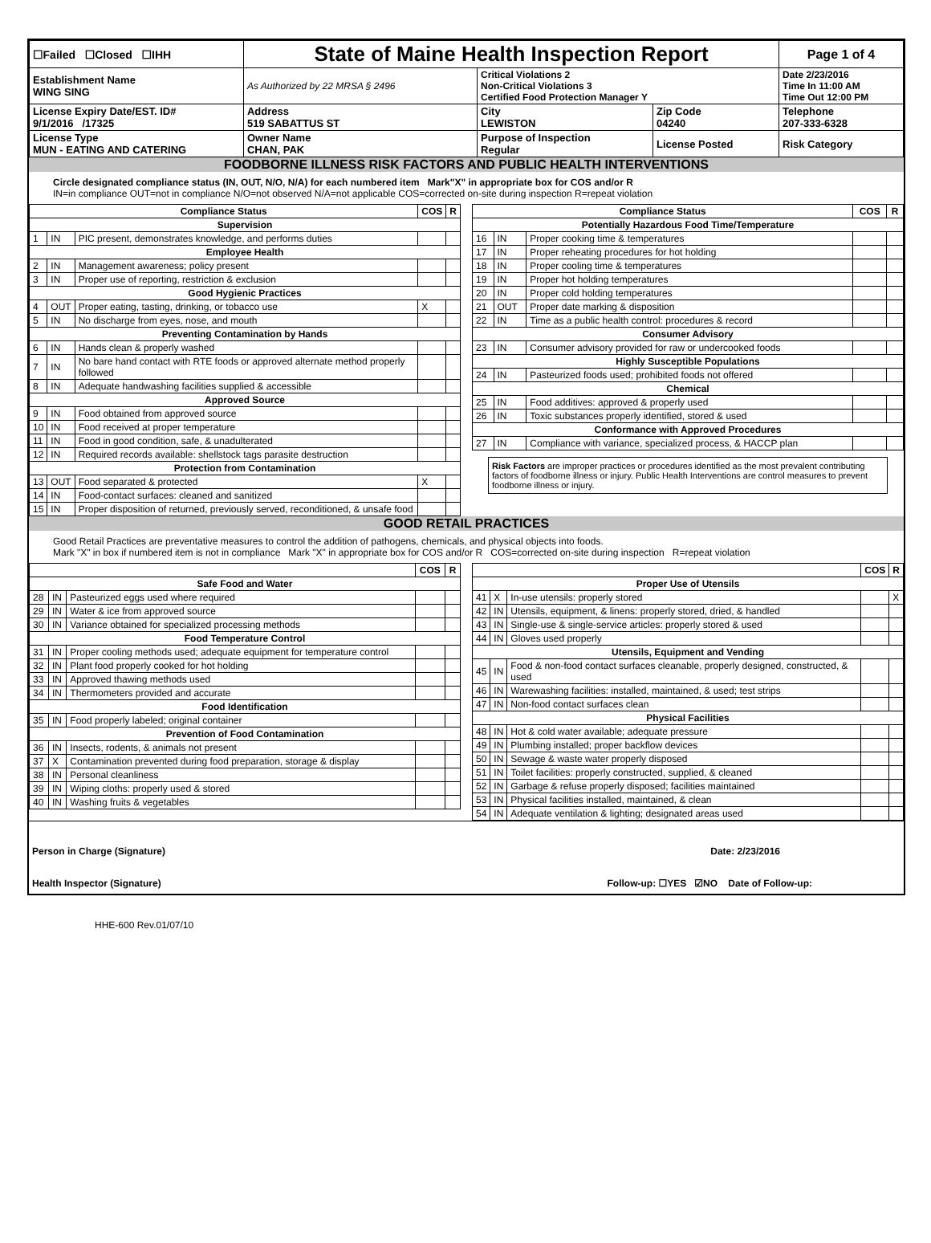| ☐Failed ☐Closed ☐IHH | State of Maine Health Inspection Report | | | Page 1 of 4 |
| Establishment Name WING SING | As Authorized by 22 MRSA § 2496 | Critical Violations 2 Non-Critical Violations 3 Certified Food Protection Manager Y | | Date 2/23/2016 Time In 11:00 AM Time Out 12:00 PM |
| License Expiry Date/EST. ID# 9/1/2016 /17325 | Address 519 SABATTUS ST | City LEWISTON | Zip Code 04240 | Telephone 207-333-6328 |
| License Type MUN - EATING AND CATERING | Owner Name CHAN, PAK | Purpose of Inspection Regular | License Posted | Risk Category |
FOODBORNE ILLNESS RISK FACTORS AND PUBLIC HEALTH INTERVENTIONS
Circle designated compliance status (IN, OUT, N/O, N/A) for each numbered item Mark"X" in appropriate box for COS and/or R
IN=in compliance OUT=not in compliance N/O=not observed N/A=not applicable COS=corrected on-site during inspection R=repeat violation
| Compliance Status | | | COS | R |
| --- | --- | --- | --- | --- |
| Supervision | | | | |
| 1 | IN | PIC present, demonstrates knowledge, and performs duties | | |
| Employee Health | | | | |
| 2 | IN | Management awareness; policy present | | |
| 3 | IN | Proper use of reporting, restriction & exclusion | | |
| Good Hygienic Practices | | | | |
| 4 | OUT | Proper eating, tasting, drinking, or tobacco use | X | |
| 5 | IN | No discharge from eyes, nose, and mouth | | |
| Preventing Contamination by Hands | | | | |
| 6 | IN | Hands clean & properly washed | | |
| 7 | IN | No bare hand contact with RTE foods or approved alternate method properly followed | | |
| 8 | IN | Adequate handwashing facilities supplied & accessible | | |
| Approved Source | | | | |
| 9 | IN | Food obtained from approved source | | |
| 10 | IN | Food received at proper temperature | | |
| 11 | IN | Food in good condition, safe, & unadulterated | | |
| 12 | IN | Required records available: shellstock tags parasite destruction | | |
| Protection from Contamination | | | | |
| 13 | OUT | Food separated & protected | X | |
| 14 | IN | Food-contact surfaces: cleaned and sanitized | | |
| 15 | IN | Proper disposition of returned, previously served, reconditioned, & unsafe food | | |
| Compliance Status | | | COS | R |
| --- | --- | --- | --- | --- |
| Potentially Hazardous Food Time/Temperature | | | | |
| 16 | IN | Proper cooking time & temperatures | | |
| 17 | IN | Proper reheating procedures for hot holding | | |
| 18 | IN | Proper cooling time & temperatures | | |
| 19 | IN | Proper hot holding temperatures | | |
| 20 | IN | Proper cold holding temperatures | | |
| 21 | OUT | Proper date marking & disposition | | |
| 22 | IN | Time as a public health control: procedures & record | | |
| Consumer Advisory | | | | |
| 23 | IN | Consumer advisory provided for raw or undercooked foods | | |
| Highly Susceptible Populations | | | | |
| 24 | IN | Pasteurized foods used; prohibited foods not offered | | |
| Chemical | | | | |
| 25 | IN | Food additives: approved & properly used | | |
| 26 | IN | Toxic substances properly identified, stored & used | | |
| Conformance with Approved Procedures | | | | |
| 27 | IN | Compliance with variance, specialized process, & HACCP plan | | |
Risk Factors are improper practices or procedures identified as the most prevalent contributing factors of foodborne illness or injury. Public Health Interventions are control measures to prevent foodborne illness or injury.
GOOD RETAIL PRACTICES
Good Retail Practices are preventative measures to control the addition of pathogens, chemicals, and physical objects into foods.
Mark "X" in box if numbered item is not in compliance Mark "X" in appropriate box for COS and/or R COS=corrected on-site during inspection R=repeat violation
| | | | COS | R |
| --- | --- | --- | --- | --- |
| Safe Food and Water | | | | |
| 28 | IN | Pasteurized eggs used where required | | |
| 29 | IN | Water & ice from approved source | | |
| 30 | IN | Variance obtained for specialized processing methods | | |
| Food Temperature Control | | | | |
| 31 | IN | Proper cooling methods used; adequate equipment for temperature control | | |
| 32 | IN | Plant food properly cooked for hot holding | | |
| 33 | IN | Approved thawing methods used | | |
| 34 | IN | Thermometers provided and accurate | | |
| Food Identification | | | | |
| 35 | IN | Food properly labeled; original container | | |
| Prevention of Food Contamination | | | | |
| 36 | IN | Insects, rodents, & animals not present | | |
| 37 | X | Contamination prevented during food preparation, storage & display | | |
| 38 | IN | Personal cleanliness | | |
| 39 | IN | Wiping cloths: properly used & stored | | |
| 40 | IN | Washing fruits & vegetables | | |
| | | | COS | R |
| --- | --- | --- | --- | --- |
| Proper Use of Utensils | | | | |
| 41 | X | In-use utensils: properly stored | | X |
| 42 | IN | Utensils, equipment, & linens: properly stored, dried, & handled | | |
| 43 | IN | Single-use & single-service articles: properly stored & used | | |
| 44 | IN | Gloves used properly | | |
| Utensils, Equipment and Vending | | | | |
| 45 | IN | Food & non-food contact surfaces cleanable, properly designed, constructed, & used | | |
| 46 | IN | Warewashing facilities: installed, maintained, & used; test strips | | |
| 47 | IN | Non-food contact surfaces clean | | |
| Physical Facilities | | | | |
| 48 | IN | Hot & cold water available; adequate pressure | | |
| 49 | IN | Plumbing installed; proper backflow devices | | |
| 50 | IN | Sewage & waste water properly disposed | | |
| 51 | IN | Toilet facilities: properly constructed, supplied, & cleaned | | |
| 52 | IN | Garbage & refuse properly disposed; facilities maintained | | |
| 53 | IN | Physical facilities installed, maintained, & clean | | |
| 54 | IN | Adequate ventilation & lighting; designated areas used | | |
Person in Charge (Signature) Date: 2/23/2016
Health Inspector (Signature) Follow-up: ☐YES ☑NO Date of Follow-up:
HHE-600 Rev.01/07/10